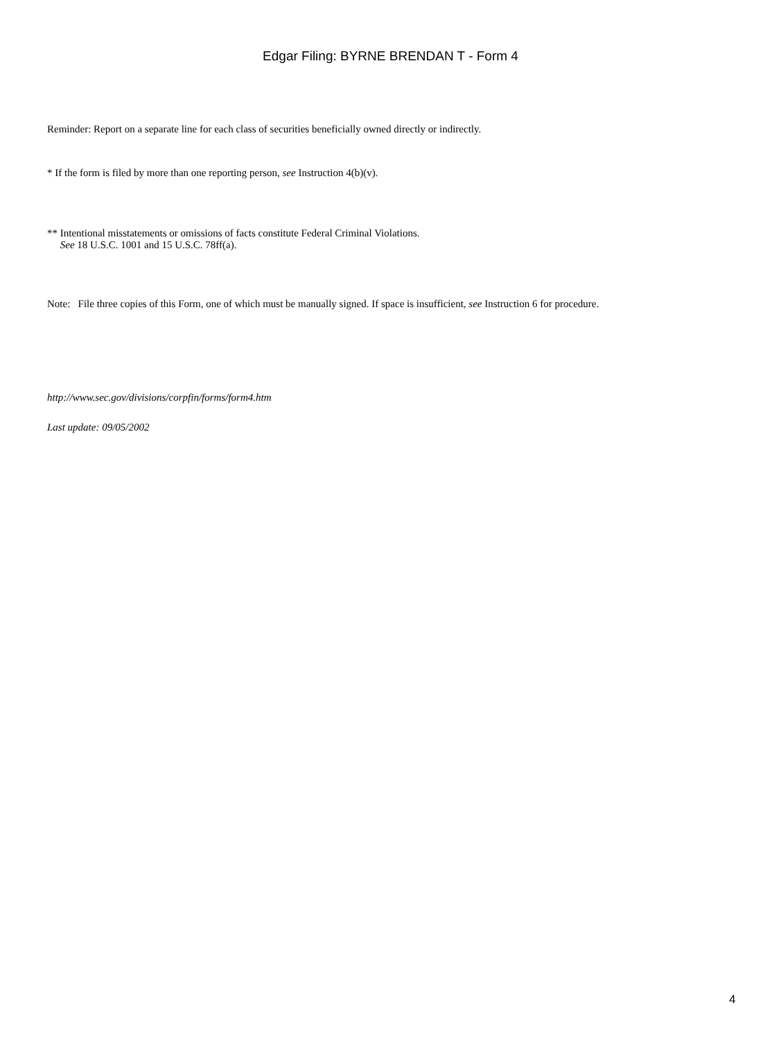Edgar Filing: BYRNE BRENDAN T - Form 4
Reminder: Report on a separate line for each class of securities beneficially owned directly or indirectly.
* If the form is filed by more than one reporting person, see Instruction 4(b)(v).
** Intentional misstatements or omissions of facts constitute Federal Criminal Violations.
See 18 U.S.C. 1001 and 15 U.S.C. 78ff(a).
Note: File three copies of this Form, one of which must be manually signed. If space is insufficient, see Instruction 6 for procedure.
http://www.sec.gov/divisions/corpfin/forms/form4.htm
Last update: 09/05/2002
4